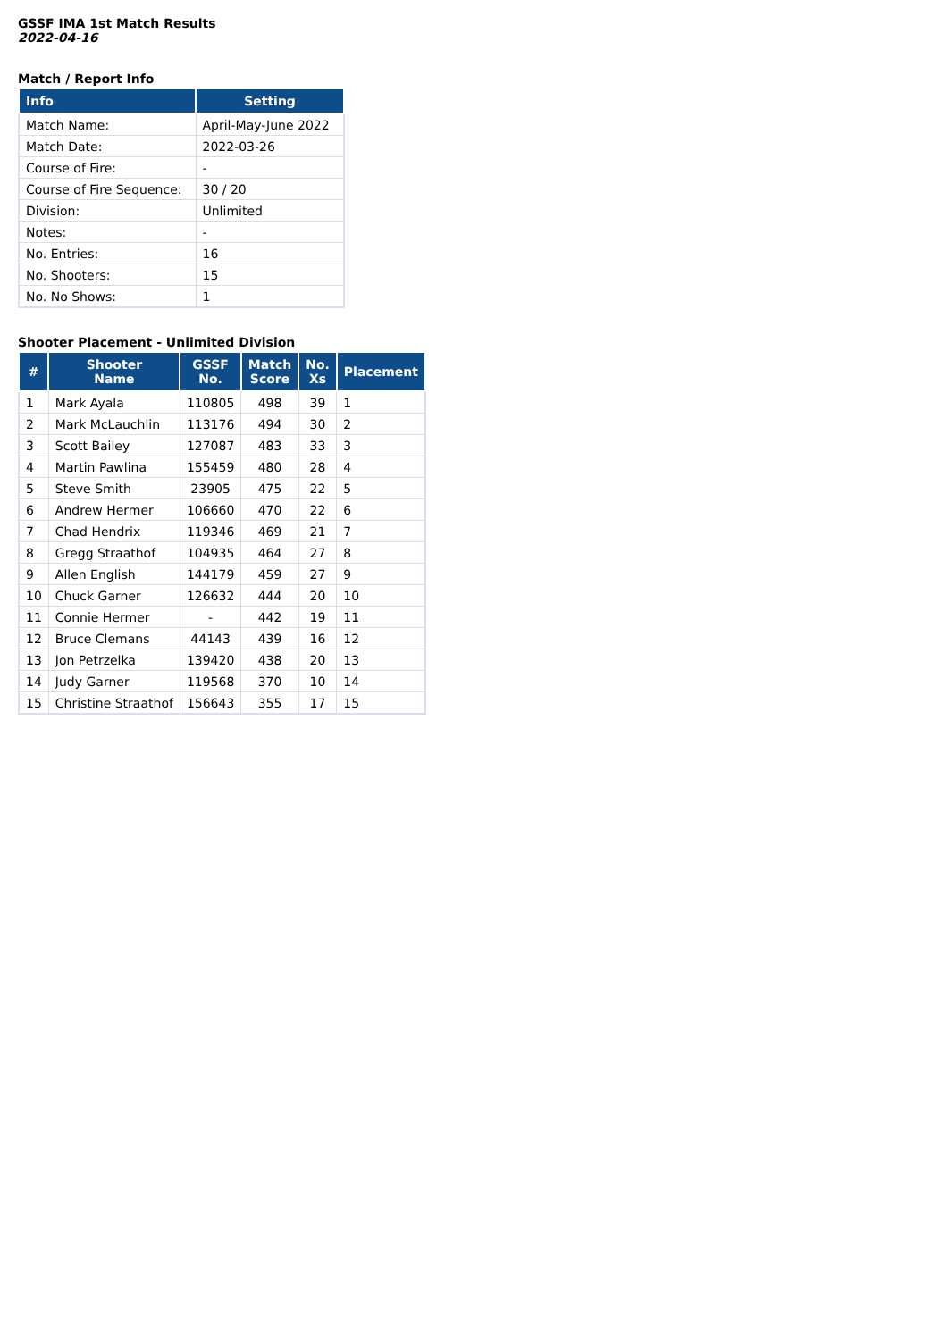GSSF IMA 1st Match Results
2022-04-16
Match / Report Info
| Info | Setting |
| --- | --- |
| Match Name: | April-May-June 2022 |
| Match Date: | 2022-03-26 |
| Course of Fire: | - |
| Course of Fire Sequence: | 30 / 20 |
| Division: | Unlimited |
| Notes: | - |
| No. Entries: | 16 |
| No. Shooters: | 15 |
| No. No Shows: | 1 |
Shooter Placement - Unlimited Division
| # | Shooter Name | GSSF No. | Match Score | No. Xs | Placement |
| --- | --- | --- | --- | --- | --- |
| 1 | Mark Ayala | 110805 | 498 | 39 | 1 |
| 2 | Mark McLauchlin | 113176 | 494 | 30 | 2 |
| 3 | Scott Bailey | 127087 | 483 | 33 | 3 |
| 4 | Martin Pawlina | 155459 | 480 | 28 | 4 |
| 5 | Steve Smith | 23905 | 475 | 22 | 5 |
| 6 | Andrew Hermer | 106660 | 470 | 22 | 6 |
| 7 | Chad Hendrix | 119346 | 469 | 21 | 7 |
| 8 | Gregg Straathof | 104935 | 464 | 27 | 8 |
| 9 | Allen English | 144179 | 459 | 27 | 9 |
| 10 | Chuck Garner | 126632 | 444 | 20 | 10 |
| 11 | Connie Hermer | - | 442 | 19 | 11 |
| 12 | Bruce Clemans | 44143 | 439 | 16 | 12 |
| 13 | Jon Petrzelka | 139420 | 438 | 20 | 13 |
| 14 | Judy Garner | 119568 | 370 | 10 | 14 |
| 15 | Christine Straathof | 156643 | 355 | 17 | 15 |